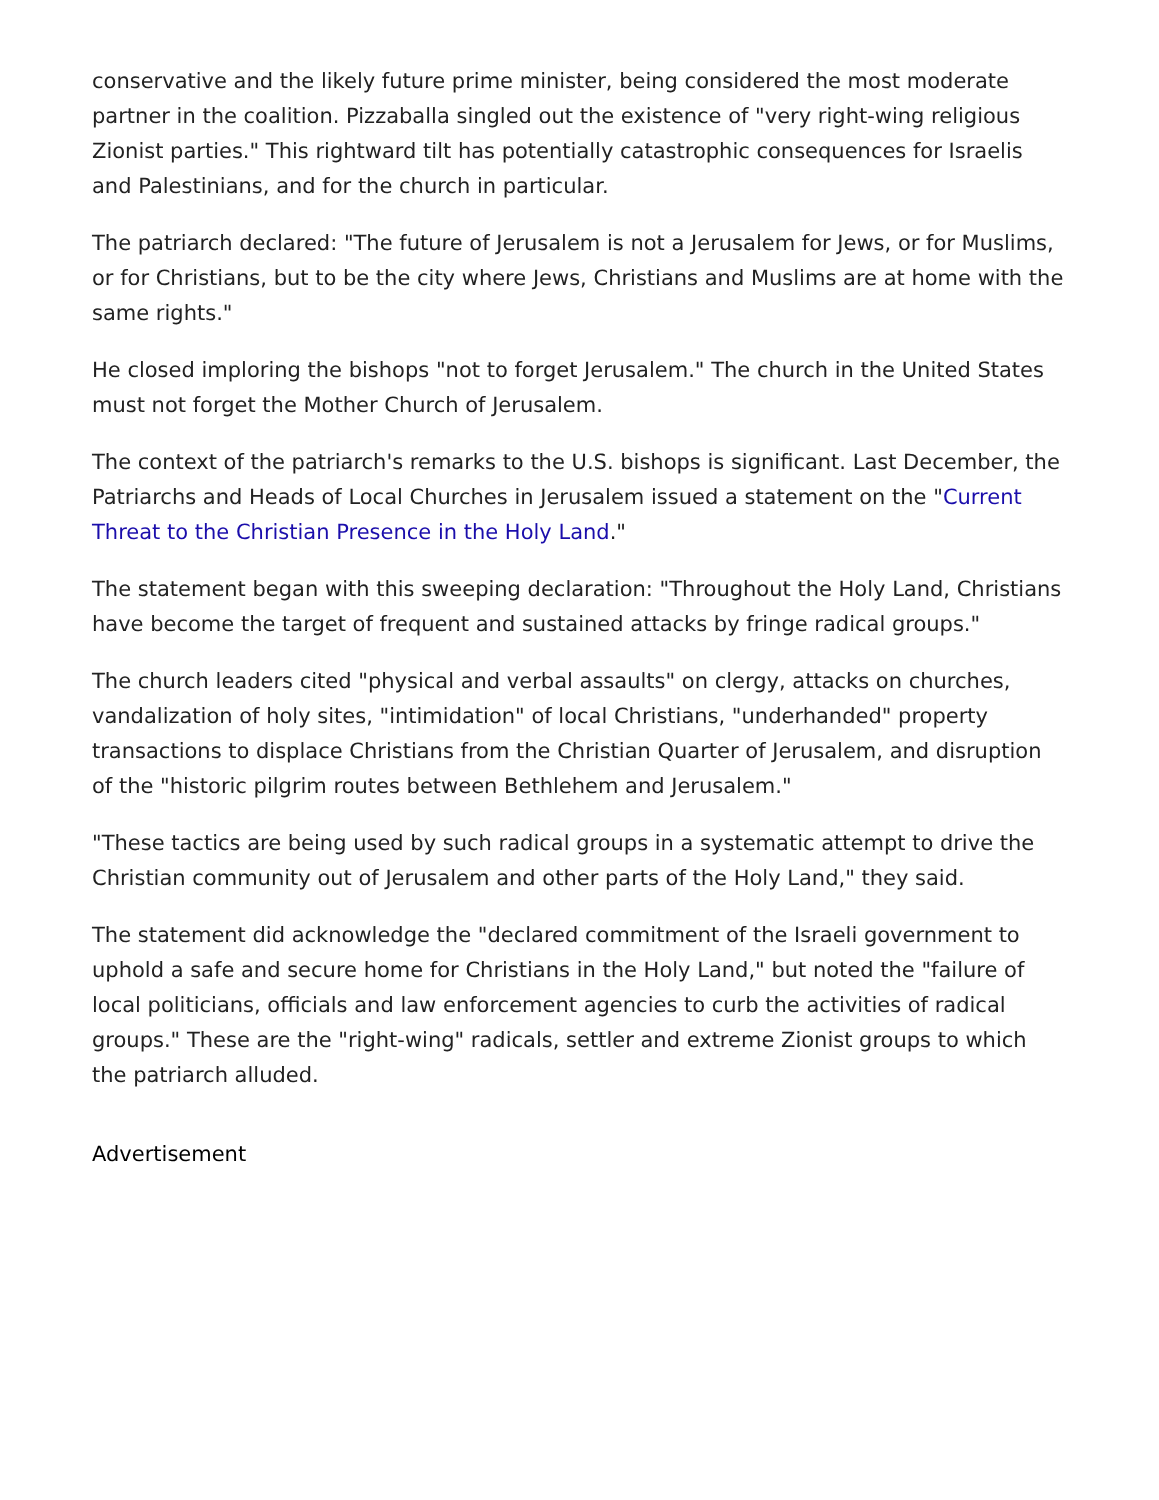conservative and the likely future prime minister, being considered the most moderate partner in the coalition. Pizzaballa singled out the existence of "very right-wing religious Zionist parties." This rightward tilt has potentially catastrophic consequences for Israelis and Palestinians, and for the church in particular.
The patriarch declared: "The future of Jerusalem is not a Jerusalem for Jews, or for Muslims, or for Christians, but to be the city where Jews, Christians and Muslims are at home with the same rights."
He closed imploring the bishops "not to forget Jerusalem." The church in the United States must not forget the Mother Church of Jerusalem.
The context of the patriarch's remarks to the U.S. bishops is significant. Last December, the Patriarchs and Heads of Local Churches in Jerusalem issued a statement on the "Current Threat to the Christian Presence in the Holy Land."
The statement began with this sweeping declaration: "Throughout the Holy Land, Christians have become the target of frequent and sustained attacks by fringe radical groups."
The church leaders cited "physical and verbal assaults" on clergy, attacks on churches, vandalization of holy sites, "intimidation" of local Christians, "underhanded" property transactions to displace Christians from the Christian Quarter of Jerusalem, and disruption of the "historic pilgrim routes between Bethlehem and Jerusalem."
"These tactics are being used by such radical groups in a systematic attempt to drive the Christian community out of Jerusalem and other parts of the Holy Land," they said.
The statement did acknowledge the "declared commitment of the Israeli government to uphold a safe and secure home for Christians in the Holy Land," but noted the "failure of local politicians, officials and law enforcement agencies to curb the activities of radical groups." These are the "right-wing" radicals, settler and extreme Zionist groups to which the patriarch alluded.
Advertisement